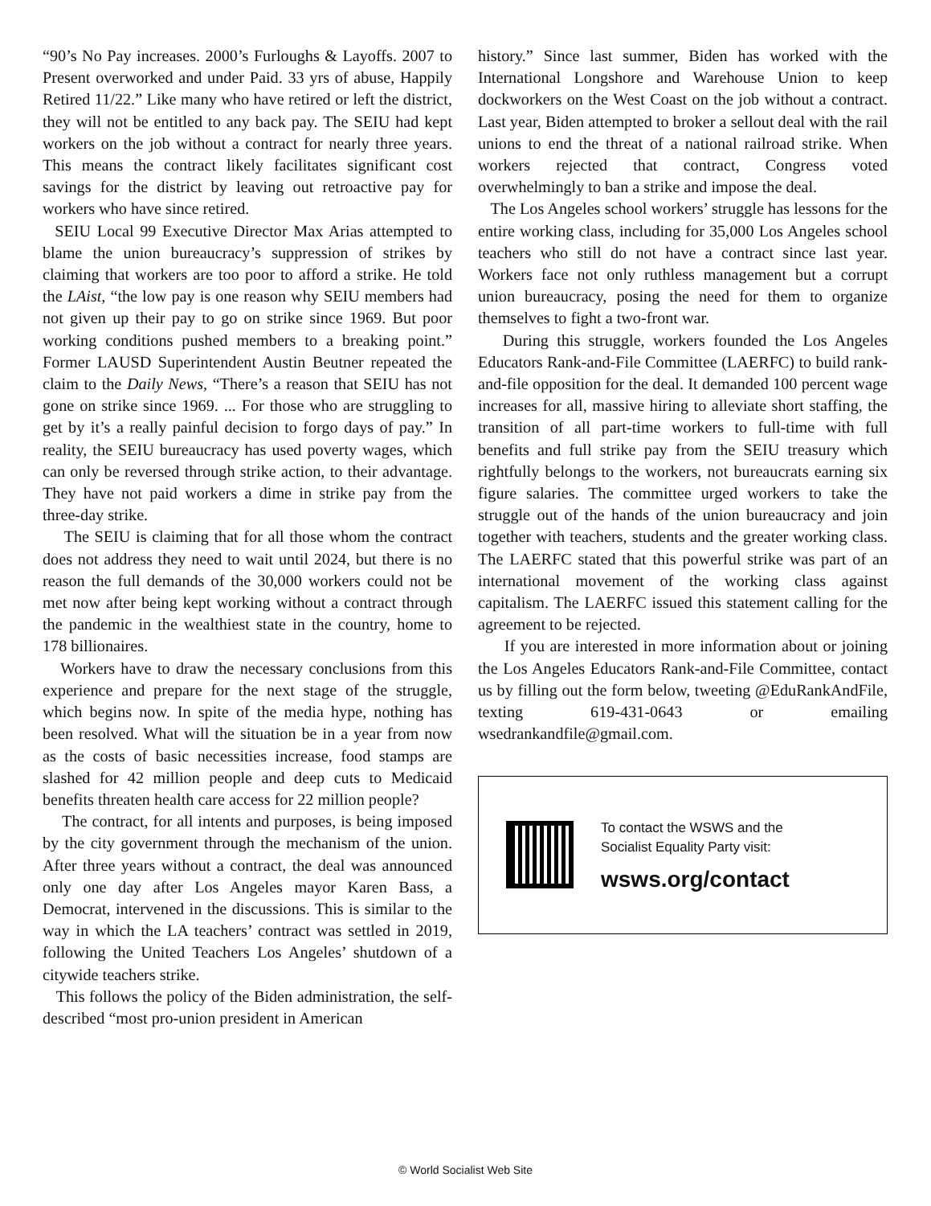“90’s No Pay increases. 2000’s Furloughs & Layoffs. 2007 to Present overworked and under Paid. 33 yrs of abuse, Happily Retired 11/22.” Like many who have retired or left the district, they will not be entitled to any back pay. The SEIU had kept workers on the job without a contract for nearly three years. This means the contract likely facilitates significant cost savings for the district by leaving out retroactive pay for workers who have since retired.
SEIU Local 99 Executive Director Max Arias attempted to blame the union bureaucracy’s suppression of strikes by claiming that workers are too poor to afford a strike. He told the LAist, “the low pay is one reason why SEIU members had not given up their pay to go on strike since 1969. But poor working conditions pushed members to a breaking point.” Former LAUSD Superintendent Austin Beutner repeated the claim to the Daily News, “There’s a reason that SEIU has not gone on strike since 1969. ... For those who are struggling to get by it’s a really painful decision to forgo days of pay.” In reality, the SEIU bureaucracy has used poverty wages, which can only be reversed through strike action, to their advantage. They have not paid workers a dime in strike pay from the three-day strike.
The SEIU is claiming that for all those whom the contract does not address they need to wait until 2024, but there is no reason the full demands of the 30,000 workers could not be met now after being kept working without a contract through the pandemic in the wealthiest state in the country, home to 178 billionaires.
Workers have to draw the necessary conclusions from this experience and prepare for the next stage of the struggle, which begins now. In spite of the media hype, nothing has been resolved. What will the situation be in a year from now as the costs of basic necessities increase, food stamps are slashed for 42 million people and deep cuts to Medicaid benefits threaten health care access for 22 million people?
The contract, for all intents and purposes, is being imposed by the city government through the mechanism of the union. After three years without a contract, the deal was announced only one day after Los Angeles mayor Karen Bass, a Democrat, intervened in the discussions. This is similar to the way in which the LA teachers’ contract was settled in 2019, following the United Teachers Los Angeles’ shutdown of a citywide teachers strike.
This follows the policy of the Biden administration, the self-described “most pro-union president in American
history.” Since last summer, Biden has worked with the International Longshore and Warehouse Union to keep dockworkers on the West Coast on the job without a contract. Last year, Biden attempted to broker a sellout deal with the rail unions to end the threat of a national railroad strike. When workers rejected that contract, Congress voted overwhelmingly to ban a strike and impose the deal.
The Los Angeles school workers’ struggle has lessons for the entire working class, including for 35,000 Los Angeles school teachers who still do not have a contract since last year. Workers face not only ruthless management but a corrupt union bureaucracy, posing the need for them to organize themselves to fight a two-front war.
During this struggle, workers founded the Los Angeles Educators Rank-and-File Committee (LAERFC) to build rank-and-file opposition for the deal. It demanded 100 percent wage increases for all, massive hiring to alleviate short staffing, the transition of all part-time workers to full-time with full benefits and full strike pay from the SEIU treasury which rightfully belongs to the workers, not bureaucrats earning six figure salaries. The committee urged workers to take the struggle out of the hands of the union bureaucracy and join together with teachers, students and the greater working class. The LAERFC stated that this powerful strike was part of an international movement of the working class against capitalism. The LAERFC issued this statement calling for the agreement to be rejected.
If you are interested in more information about or joining the Los Angeles Educators Rank-and-File Committee, contact us by filling out the form below, tweeting @EduRankAndFile, texting 619-431-0643 or emailing wsedrankandfile@gmail.com.
To contact the WSWS and the
Socialist Equality Party visit:
wsws.org/contact
© World Socialist Web Site